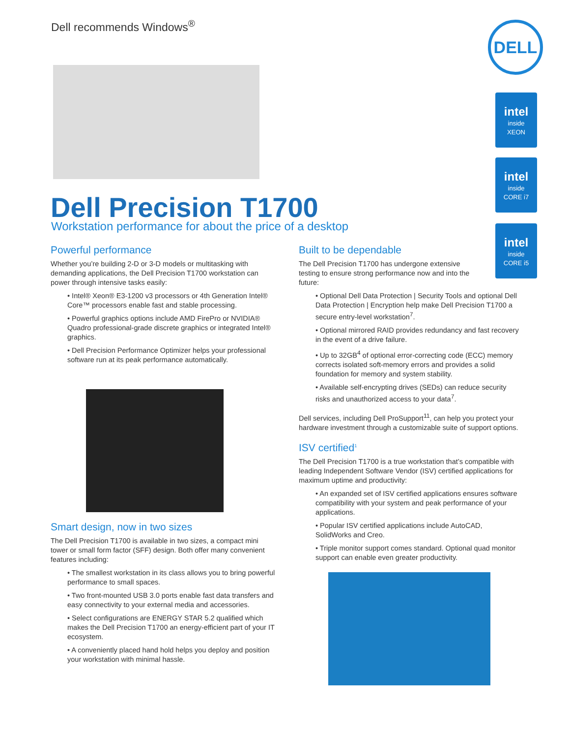Dell recommends Windows<sup>®</sup> DELL
intel
inside
XEON
intel
inside
CORE i7
intel
inside
CORE i5
Dell Precision T1700
Workstation performance for about the price of a desktop
Powerful performance
Whether you’re building 2-D or 3-D models or multitasking with demanding applications, the Dell Precision T1700 workstation can power through intensive tasks easily:
• Intel® Xeon® E3-1200 v3 processors or 4th Generation Intel® Core™ processors enable fast and stable processing.
• Powerful graphics options include AMD FirePro or NVIDIA® Quadro professional-grade discrete graphics or integrated Intel® graphics.
• Dell Precision Performance Optimizer helps your professional software run at its peak performance automatically.
Smart design, now in two sizes
The Dell Precision T1700 is available in two sizes, a compact mini tower or small form factor (SFF) design. Both offer many convenient features including:
• The smallest workstation in its class allows you to bring powerful performance to small spaces.
• Two front-mounted USB 3.0 ports enable fast data transfers and easy connectivity to your external media and accessories.
• Select configurations are ENERGY STAR 5.2 qualified which makes the Dell Precision T1700 an energy-efficient part of your IT ecosystem.
• A conveniently placed hand hold helps you deploy and position your workstation with minimal hassle.
Built to be dependable
The Dell Precision T1700 has undergone extensive testing to ensure strong performance now and into the future:
• Optional Dell Data Protection | Security Tools and optional Dell Data Protection | Encryption help make Dell Precision T1700 a secure entry-level workstation<sup>7</sup>.
• Optional mirrored RAID provides redundancy and fast recovery in the event of a drive failure.
• Up to 32GB<sup>4</sup> of optional error-correcting code (ECC) memory corrects isolated soft-memory errors and provides a solid foundation for memory and system stability.
• Available self-encrypting drives (SEDs) can reduce security risks and unauthorized access to your data<sup>7</sup>.
Dell services, including Dell ProSupport<sup>11</sup>, can help you protect your hardware investment through a customizable suite of support options.
ISV certified<sup>1</sup>
The Dell Precision T1700 is a true workstation that’s compatible with leading Independent Software Vendor (ISV) certified applications for maximum uptime and productivity:
• An expanded set of ISV certified applications ensures software compatibility with your system and peak performance of your applications.
• Popular ISV certified applications include AutoCAD, SolidWorks and Creo.
• Triple monitor support comes standard. Optional quad monitor support can enable even greater productivity.